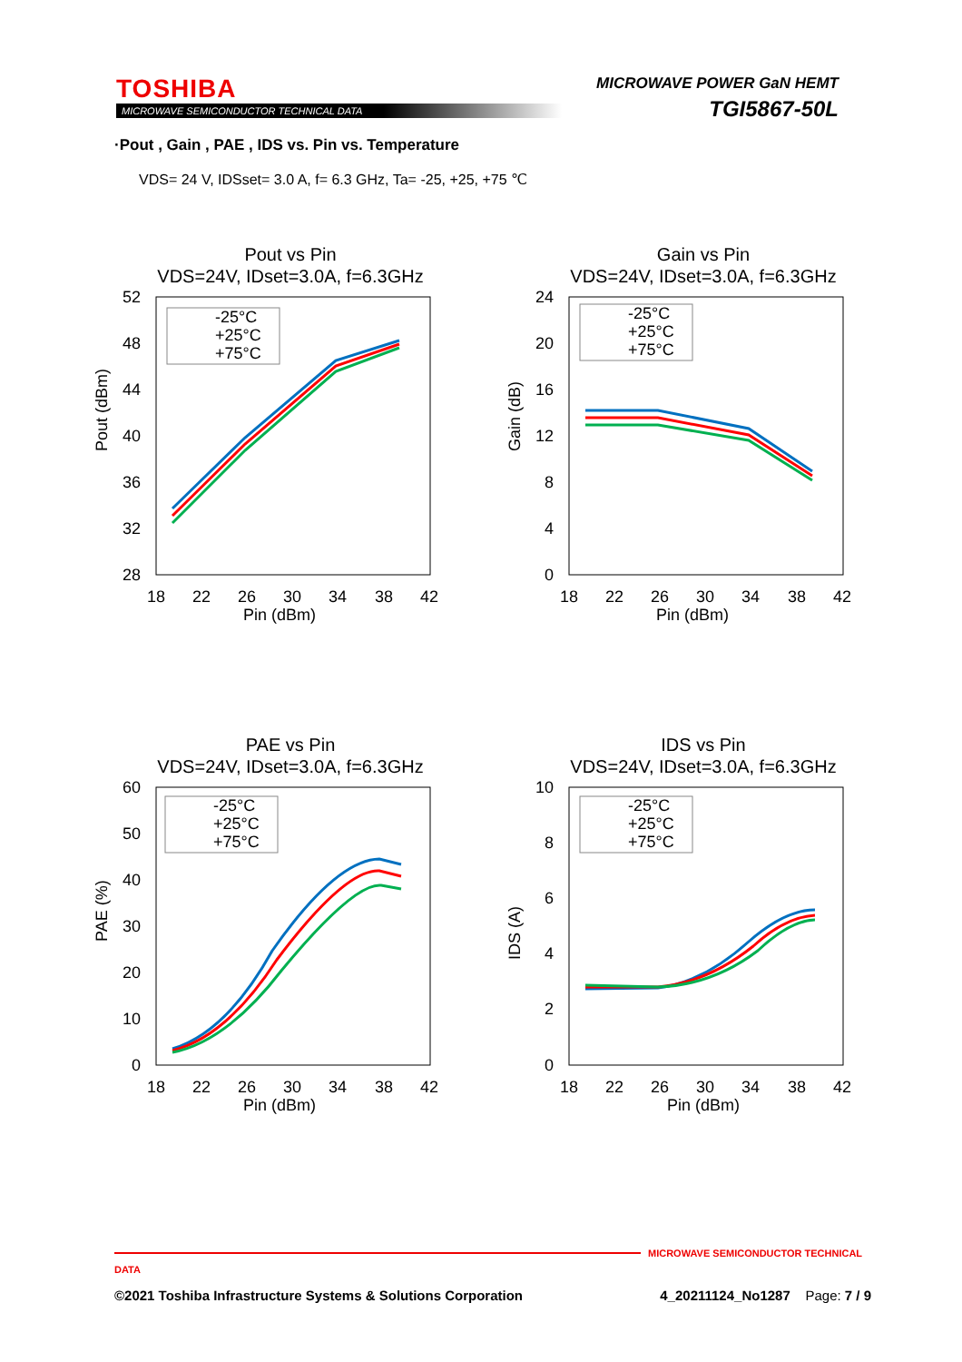TOSHIBA
MICROWAVE SEMICONDUCTOR TECHNICAL DATA
MICROWAVE POWER GaN HEMT
TGI5867-50L
·Pout , Gain , PAE , IDS vs. Pin vs. Temperature
VDS= 24 V, IDSset= 3.0 A, f= 6.3 GHz, Ta= -25, +25, +75 ℃
Pout vs Pin
VDS=24V, IDset=3.0A, f=6.3GHz
52
48
44
40
36
32
28
18
22
26
30
34
38
42
Pin (dBm)
Pout (dBm)
-25°C
+25°C
+75°C
Gain vs Pin
VDS=24V, IDset=3.0A, f=6.3GHz
24
20
16
12
8
4
0
18
22
26
30
34
38
42
Pin (dBm)
Gain (dB)
-25°C
+25°C
+75°C
PAE vs Pin
VDS=24V, IDset=3.0A, f=6.3GHz
60
50
40
30
20
10
0
18
22
26
30
34
38
42
Pin (dBm)
PAE (%)
-25°C
+25°C
+75°C
IDS vs Pin
VDS=24V, IDset=3.0A, f=6.3GHz
10
8
6
4
2
0
18
22
26
30
34
38
42
Pin (dBm)
IDS (A)
-25°C
+25°C
+75°C
MICROWAVE SEMICONDUCTOR TECHNICAL DATA
©2021 Toshiba Infrastructure Systems & Solutions Corporation 4_20211124_No1287 Page: 7 / 9